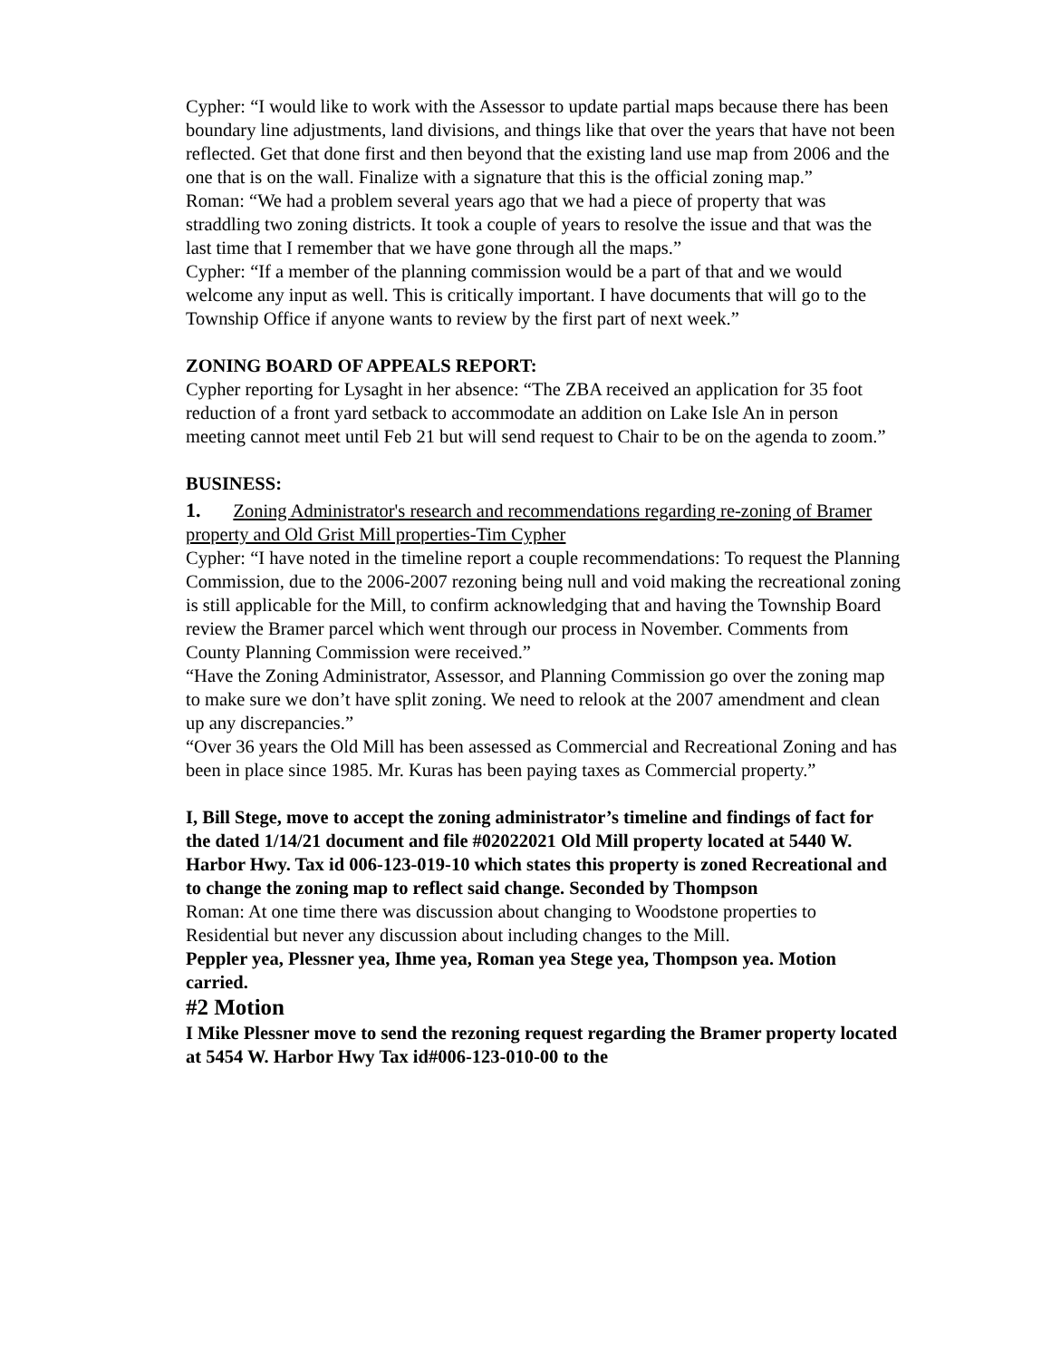Cypher: “I would like to work with the Assessor to update partial maps because there has been boundary line adjustments, land divisions, and things like that over the years that have not been reflected. Get that done first and then beyond that the existing land use map from 2006 and the one that is on the wall. Finalize with a signature that this is the official zoning map.”
Roman: “We had a problem several years ago that we had a piece of property that was straddling two zoning districts. It took a couple of years to resolve the issue and that was the last time that I remember that we have gone through all the maps.”
Cypher: “If a member of the planning commission would be a part of that and we would welcome any input as well. This is critically important. I have documents that will go to the Township Office if anyone wants to review by the first part of next week.”
ZONING BOARD OF APPEALS REPORT:
Cypher reporting for Lysaght in her absence: “The ZBA received an application for 35 foot reduction of a front yard setback to accommodate an addition on Lake Isle An in person meeting cannot meet until Feb 21 but will send request to Chair to be on the agenda to zoom.”
BUSINESS:
1. Zoning Administrator's research and recommendations regarding re-zoning of Bramer property and Old Grist Mill properties-Tim Cypher
Cypher: “I have noted in the timeline report a couple recommendations: To request the Planning Commission, due to the 2006-2007 rezoning being null and void making the recreational zoning is still applicable for the Mill, to confirm acknowledging that and having the Township Board review the Bramer parcel which went through our process in November. Comments from County Planning Commission were received.”
“Have the Zoning Administrator, Assessor, and Planning Commission go over the zoning map to make sure we don’t have split zoning. We need to relook at the 2007 amendment and clean up any discrepancies.”
“Over 36 years the Old Mill has been assessed as Commercial and Recreational Zoning and has been in place since 1985. Mr. Kuras has been paying taxes as Commercial property.”
I, Bill Stege, move to accept the zoning administrator’s timeline and findings of fact for the dated 1/14/21 document and file #02022021 Old Mill property located at 5440 W. Harbor Hwy. Tax id 006-123-019-10 which states this property is zoned Recreational and to change the zoning map to reflect said change. Seconded by Thompson
Roman: At one time there was discussion about changing to Woodstone properties to Residential but never any discussion about including changes to the Mill.
Peppler yea, Plessner yea, Ihme yea, Roman yea Stege yea, Thompson yea. Motion carried.
#2 Motion
I Mike Plessner move to send the rezoning request regarding the Bramer property located at 5454 W. Harbor Hwy Tax id#006-123-010-00 to the